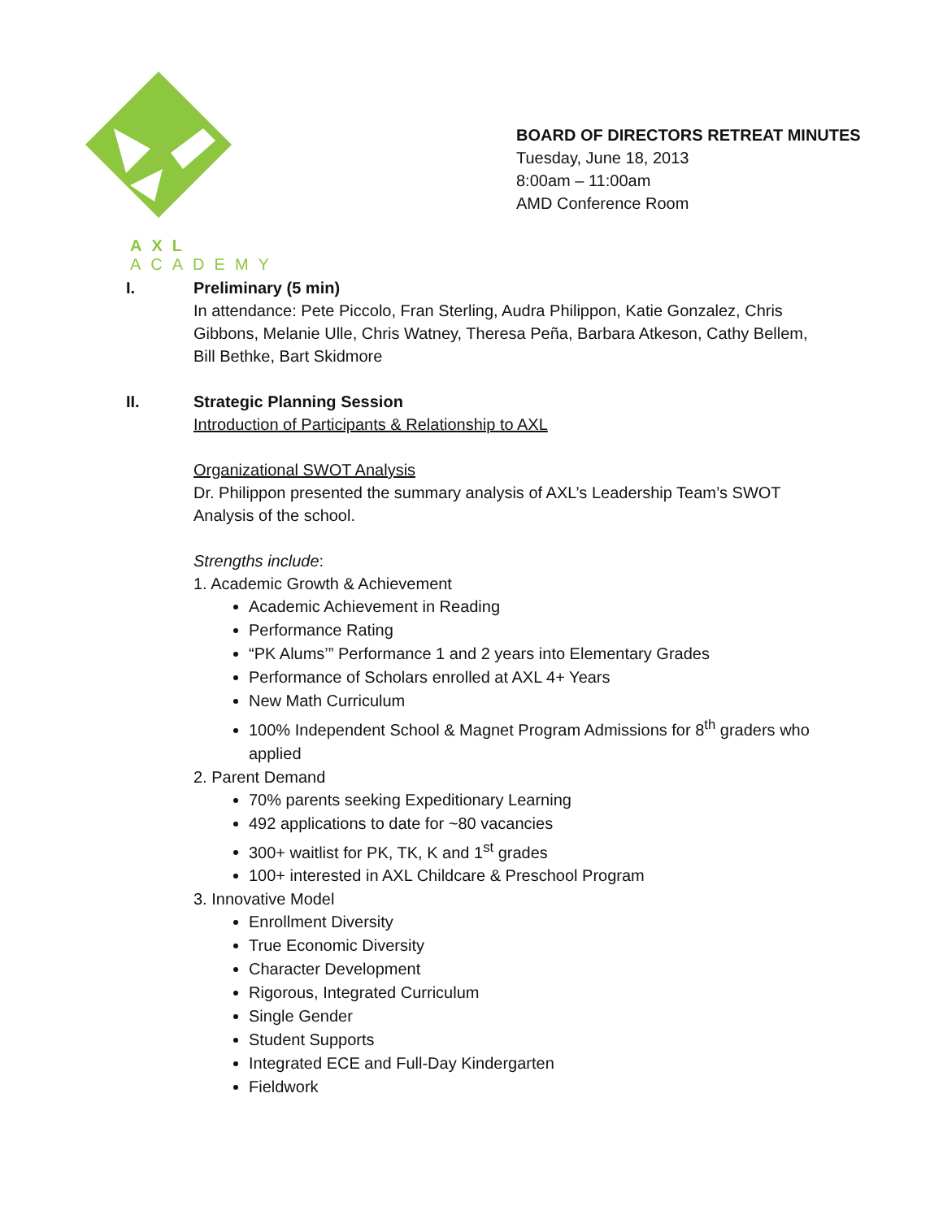AXL ACADEMY
BOARD OF DIRECTORS RETREAT MINUTES
Tuesday, June 18, 2013
8:00am – 11:00am
AMD Conference Room
I. Preliminary (5 min)
In attendance: Pete Piccolo, Fran Sterling, Audra Philippon, Katie Gonzalez, Chris Gibbons, Melanie Ulle, Chris Watney, Theresa Peña, Barbara Atkeson, Cathy Bellem, Bill Bethke, Bart Skidmore
II. Strategic Planning Session
Introduction of Participants & Relationship to AXL
Organizational SWOT Analysis
Dr. Philippon presented the summary analysis of AXL’s Leadership Team’s SWOT Analysis of the school.
Strengths include:
1. Academic Growth & Achievement
Academic Achievement in Reading
Performance Rating
“PK Alums’” Performance 1 and 2 years into Elementary Grades
Performance of Scholars enrolled at AXL 4+ Years
New Math Curriculum
100% Independent School & Magnet Program Admissions for 8<sup>th</sup> graders who applied
2. Parent Demand
70% parents seeking Expeditionary Learning
492 applications to date for ~80 vacancies
300+ waitlist for PK, TK, K and 1<sup>st</sup> grades
100+ interested in AXL Childcare & Preschool Program
3. Innovative Model
Enrollment Diversity
True Economic Diversity
Character Development
Rigorous, Integrated Curriculum
Single Gender
Student Supports
Integrated ECE and Full-Day Kindergarten
Fieldwork